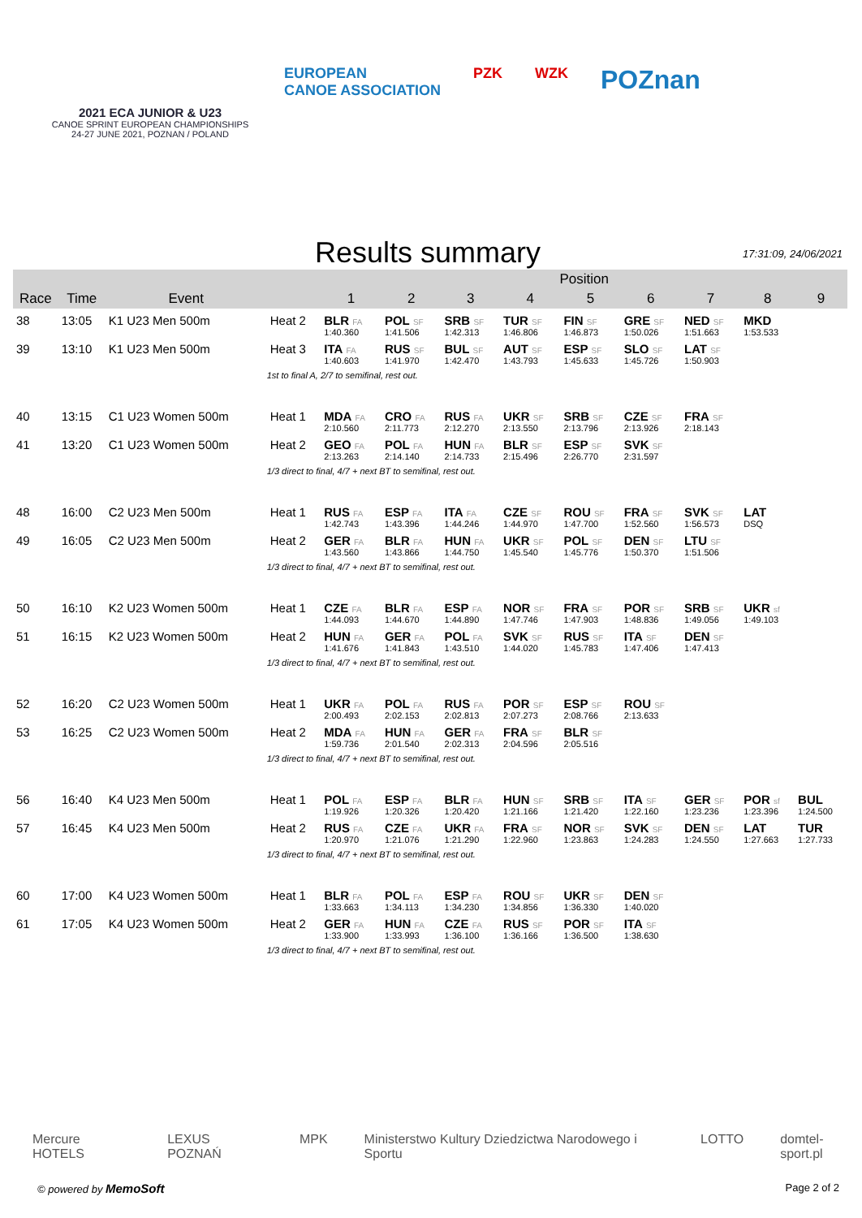2021 ECA JUNIOR & U23
CANOE SPRINT EUROPEAN CHAMPIONSHIPS
24-27 JUNE 2021, POZNAN / POLAND
EUROPEAN
CANOE ASSOCIATION
PZK WZK
POZnan
Results summary
17:31:09, 24/06/2021
| | | | | Position | | | | | | | | |
| --- | --- | --- | --- | --- | --- | --- | --- | --- | --- | --- | --- | --- |
| Race | Time | Event | | 1 | 2 | 3 | 4 | 5 | 6 | 7 | 8 | 9 |
| 38 | 13:05 | K1 U23 Men 500m | Heat 2 | BLR FA | POL SF | SRB SF | TUR SF | FIN SF | GRE SF | NED SF | MKD | |
| | | | | 1:40.360 | 1:41.506 | 1:42.313 | 1:46.806 | 1:46.873 | 1:50.026 | 1:51.663 | 1:53.533 | |
| 39 | 13:10 | K1 U23 Men 500m | Heat 3 | ITA FA | RUS SF | BUL SF | AUT SF | ESP SF | SLO SF | LAT SF | | |
| | | | | 1:40.603 | 1:41.970 | 1:42.470 | 1:43.793 | 1:45.633 | 1:45.726 | 1:50.903 | | |
| | | | 1st to final A, 2/7 to semifinal, rest out. | | | | | | | | | |
| 40 | 13:15 | C1 U23 Women 500m | Heat 1 | MDA FA | CRO FA | RUS FA | UKR SF | SRB SF | CZE SF | FRA SF | | |
| | | | | 2:10.560 | 2:11.773 | 2:12.270 | 2:13.550 | 2:13.796 | 2:13.926 | 2:18.143 | | |
| 41 | 13:20 | C1 U23 Women 500m | Heat 2 | GEO FA | POL FA | HUN FA | BLR SF | ESP SF | SVK SF | | | |
| | | | | 2:13.263 | 2:14.140 | 2:14.733 | 2:15.496 | 2:26.770 | 2:31.597 | | | |
| | | | 1/3 direct to final, 4/7 + next BT to semifinal, rest out. | | | | | | | | | |
| 48 | 16:00 | C2 U23 Men 500m | Heat 1 | RUS FA | ESP FA | ITA FA | CZE SF | ROU SF | FRA SF | SVK SF | LAT | |
| | | | | 1:42.743 | 1:43.396 | 1:44.246 | 1:44.970 | 1:47.700 | 1:52.560 | 1:56.573 | DSQ | |
| 49 | 16:05 | C2 U23 Men 500m | Heat 2 | GER FA | BLR FA | HUN FA | UKR SF | POL SF | DEN SF | LTU SF | | |
| | | | | 1:43.560 | 1:43.866 | 1:44.750 | 1:45.540 | 1:45.776 | 1:50.370 | 1:51.506 | | |
| | | | 1/3 direct to final, 4/7 + next BT to semifinal, rest out. | | | | | | | | | |
| 50 | 16:10 | K2 U23 Women 500m | Heat 1 | CZE FA | BLR FA | ESP FA | NOR SF | FRA SF | POR SF | SRB SF | UKR sf | |
| | | | | 1:44.093 | 1:44.670 | 1:44.890 | 1:47.746 | 1:47.903 | 1:48.836 | 1:49.056 | 1:49.103 | |
| 51 | 16:15 | K2 U23 Women 500m | Heat 2 | HUN FA | GER FA | POL FA | SVK SF | RUS SF | ITA SF | DEN SF | | |
| | | | | 1:41.676 | 1:41.843 | 1:43.510 | 1:44.020 | 1:45.783 | 1:47.406 | 1:47.413 | | |
| | | | 1/3 direct to final, 4/7 + next BT to semifinal, rest out. | | | | | | | | | |
| 52 | 16:20 | C2 U23 Women 500m | Heat 1 | UKR FA | POL FA | RUS FA | POR SF | ESP SF | ROU SF | | | |
| | | | | 2:00.493 | 2:02.153 | 2:02.813 | 2:07.273 | 2:08.766 | 2:13.633 | | | |
| 53 | 16:25 | C2 U23 Women 500m | Heat 2 | MDA FA | HUN FA | GER FA | FRA SF | BLR SF | | | | |
| | | | | 1:59.736 | 2:01.540 | 2:02.313 | 2:04.596 | 2:05.516 | | | | |
| | | | 1/3 direct to final, 4/7 + next BT to semifinal, rest out. | | | | | | | | | |
| 56 | 16:40 | K4 U23 Men 500m | Heat 1 | POL FA | ESP FA | BLR FA | HUN SF | SRB SF | ITA SF | GER SF | POR sf | BUL |
| | | | | 1:19.926 | 1:20.326 | 1:20.420 | 1:21.166 | 1:21.420 | 1:22.160 | 1:23.236 | 1:23.396 | 1:24.500 |
| 57 | 16:45 | K4 U23 Men 500m | Heat 2 | RUS FA | CZE FA | UKR FA | FRA SF | NOR SF | SVK SF | DEN SF | LAT | TUR |
| | | | | 1:20.970 | 1:21.076 | 1:21.290 | 1:22.960 | 1:23.863 | 1:24.283 | 1:24.550 | 1:27.663 | 1:27.733 |
| | | | 1/3 direct to final, 4/7 + next BT to semifinal, rest out. | | | | | | | | | |
| 60 | 17:00 | K4 U23 Women 500m | Heat 1 | BLR FA | POL FA | ESP FA | ROU SF | UKR SF | DEN SF | | | |
| | | | | 1:33.663 | 1:34.113 | 1:34.230 | 1:34.856 | 1:36.330 | 1:40.020 | | | |
| 61 | 17:05 | K4 U23 Women 500m | Heat 2 | GER FA | HUN FA | CZE FA | RUS SF | POR SF | ITA SF | | | |
| | | | | 1:33.900 | 1:33.993 | 1:36.100 | 1:36.166 | 1:36.500 | 1:38.630 | | | |
| | | | 1/3 direct to final, 4/7 + next BT to semifinal, rest out. | | | | | | | | | |
Mercure HOTELS LEXUS POZNAŃ MPK Ministerstwo Kultury Dziedzictwa Narodowego i Sportu LOTTO domtel-sport.pl
© powered by MemoSoft Page 2 of 2